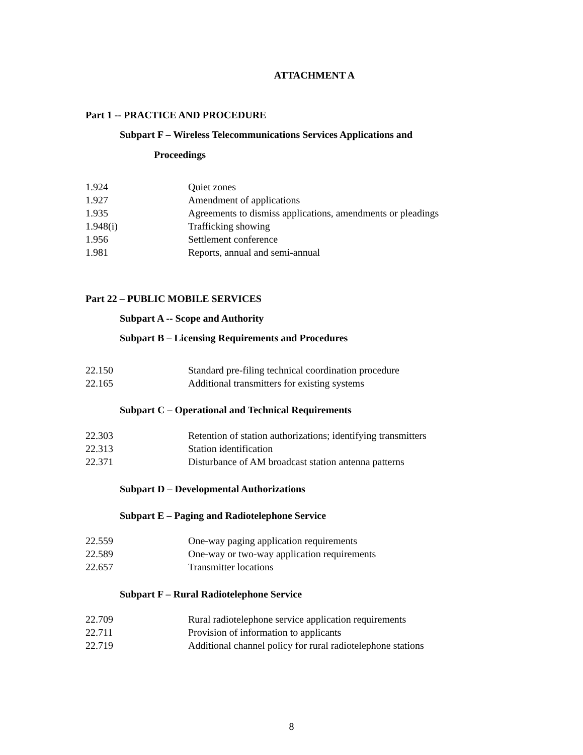ATTACHMENT A
Part 1 -- PRACTICE AND PROCEDURE
Subpart F – Wireless Telecommunications Services Applications and
Proceedings
1.924 Quiet zones
1.927 Amendment of applications
1.935 Agreements to dismiss applications, amendments or pleadings
1.948(i) Trafficking showing
1.956 Settlement conference
1.981 Reports, annual and semi-annual
Part 22 – PUBLIC MOBILE SERVICES
Subpart A -- Scope and Authority
Subpart B – Licensing Requirements and Procedures
22.150 Standard pre-filing technical coordination procedure
22.165 Additional transmitters for existing systems
Subpart C – Operational and Technical Requirements
22.303 Retention of station authorizations; identifying transmitters
22.313 Station identification
22.371 Disturbance of AM broadcast station antenna patterns
Subpart D – Developmental Authorizations
Subpart E – Paging and Radiotelephone Service
22.559 One-way paging application requirements
22.589 One-way or two-way application requirements
22.657 Transmitter locations
Subpart F – Rural Radiotelephone Service
22.709 Rural radiotelephone service application requirements
22.711 Provision of information to applicants
22.719 Additional channel policy for rural radiotelephone stations
8